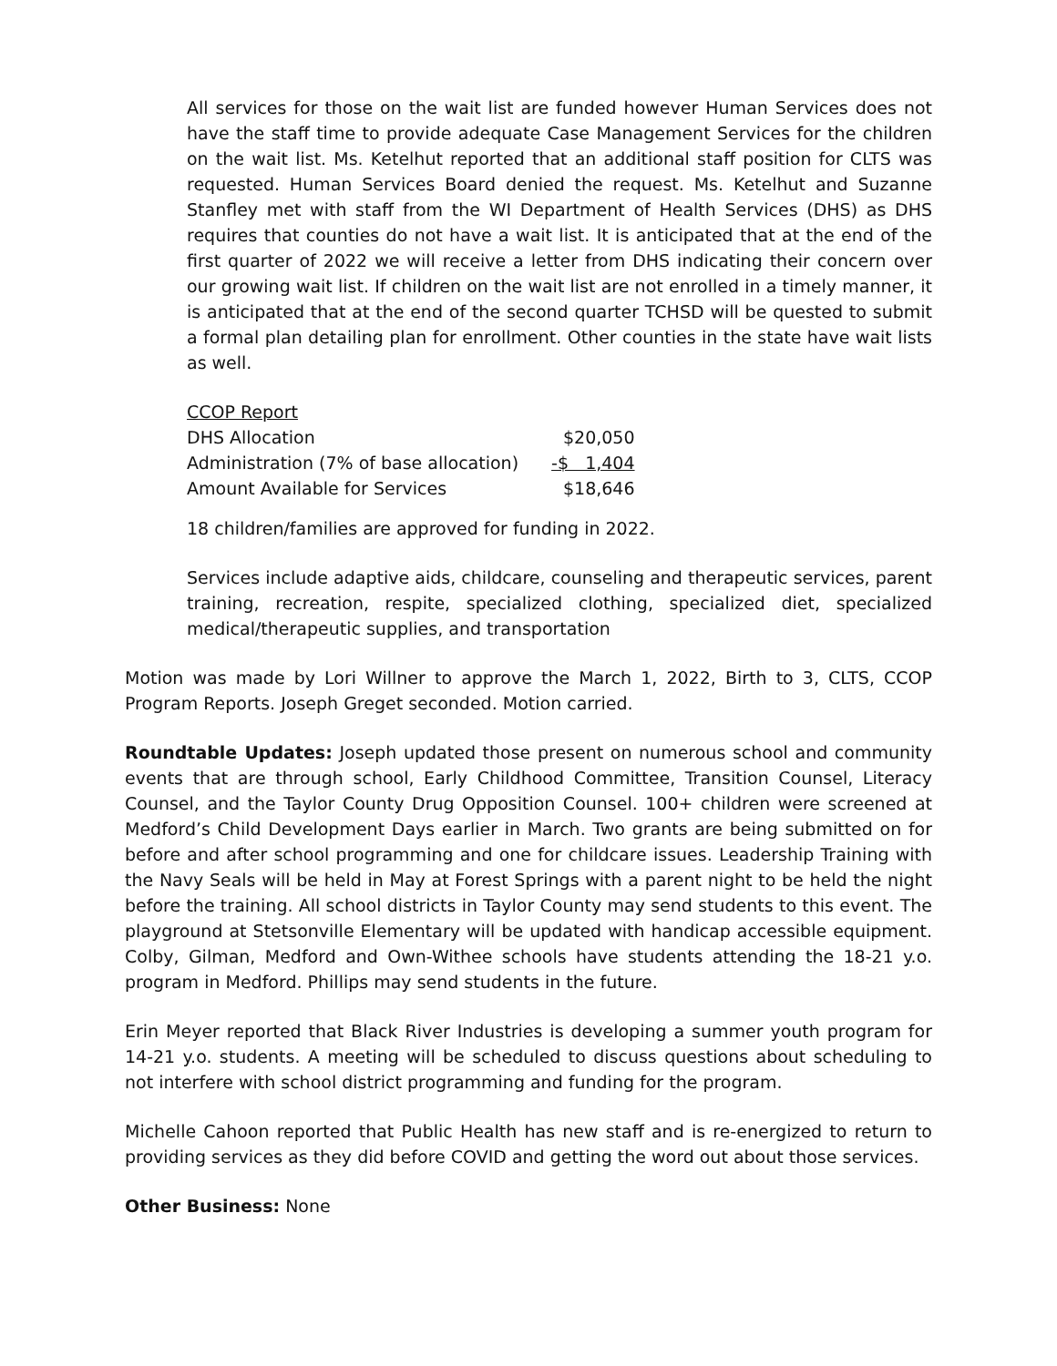All services for those on the wait list are funded however Human Services does not have the staff time to provide adequate Case Management Services for the children on the wait list. Ms. Ketelhut reported that an additional staff position for CLTS was requested. Human Services Board denied the request. Ms. Ketelhut and Suzanne Stanfley met with staff from the WI Department of Health Services (DHS) as DHS requires that counties do not have a wait list. It is anticipated that at the end of the first quarter of 2022 we will receive a letter from DHS indicating their concern over our growing wait list. If children on the wait list are not enrolled in a timely manner, it is anticipated that at the end of the second quarter TCHSD will be quested to submit a formal plan detailing plan for enrollment. Other counties in the state have wait lists as well.
| CCOP Report | |
| DHS Allocation | $20,050 |
| Administration (7% of base allocation) | -$ 1,404 |
| Amount Available for Services | $18,646 |
18 children/families are approved for funding in 2022.
Services include adaptive aids, childcare, counseling and therapeutic services, parent training, recreation, respite, specialized clothing, specialized diet, specialized medical/therapeutic supplies, and transportation
Motion was made by Lori Willner to approve the March 1, 2022, Birth to 3, CLTS, CCOP Program Reports. Joseph Greget seconded. Motion carried.
Roundtable Updates: Joseph updated those present on numerous school and community events that are through school, Early Childhood Committee, Transition Counsel, Literacy Counsel, and the Taylor County Drug Opposition Counsel. 100+ children were screened at Medford’s Child Development Days earlier in March. Two grants are being submitted on for before and after school programming and one for childcare issues. Leadership Training with the Navy Seals will be held in May at Forest Springs with a parent night to be held the night before the training. All school districts in Taylor County may send students to this event. The playground at Stetsonville Elementary will be updated with handicap accessible equipment. Colby, Gilman, Medford and Own-Withee schools have students attending the 18-21 y.o. program in Medford. Phillips may send students in the future.
Erin Meyer reported that Black River Industries is developing a summer youth program for 14-21 y.o. students. A meeting will be scheduled to discuss questions about scheduling to not interfere with school district programming and funding for the program.
Michelle Cahoon reported that Public Health has new staff and is re-energized to return to providing services as they did before COVID and getting the word out about those services.
Other Business: None